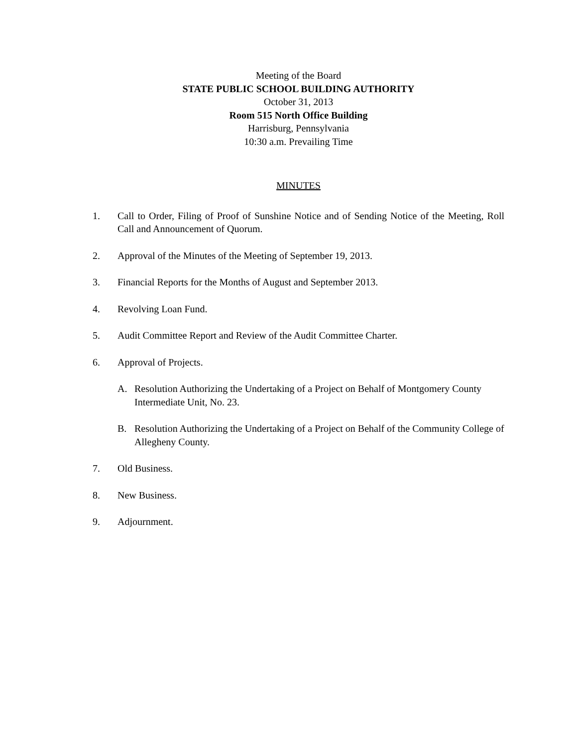Meeting of the Board
STATE PUBLIC SCHOOL BUILDING AUTHORITY
October 31, 2013
Room 515 North Office Building
Harrisburg, Pennsylvania
10:30 a.m. Prevailing Time
MINUTES
1. Call to Order, Filing of Proof of Sunshine Notice and of Sending Notice of the Meeting, Roll Call and Announcement of Quorum.
2. Approval of the Minutes of the Meeting of September 19, 2013.
3. Financial Reports for the Months of August and September 2013.
4. Revolving Loan Fund.
5. Audit Committee Report and Review of the Audit Committee Charter.
6. Approval of Projects.
A. Resolution Authorizing the Undertaking of a Project on Behalf of Montgomery County Intermediate Unit, No. 23.
B. Resolution Authorizing the Undertaking of a Project on Behalf of the Community College of Allegheny County.
7. Old Business.
8. New Business.
9. Adjournment.